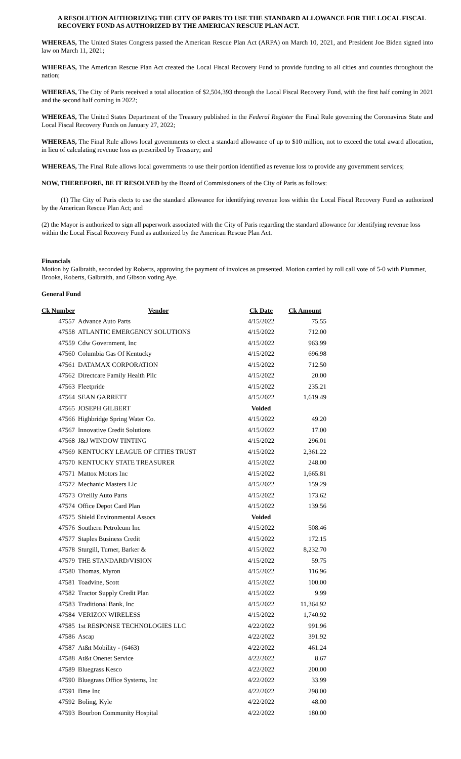A RESOLUTION AUTHORIZING THE CITY OF PARIS TO USE THE STANDARD ALLOWANCE FOR THE LOCAL FISCAL RECOVERY FUND AS AUTHORIZED BY THE AMERICAN RESCUE PLAN ACT.
WHEREAS, The United States Congress passed the American Rescue Plan Act (ARPA) on March 10, 2021, and President Joe Biden signed into law on March 11, 2021;
WHEREAS, The American Rescue Plan Act created the Local Fiscal Recovery Fund to provide funding to all cities and counties throughout the nation;
WHEREAS, The City of Paris received a total allocation of $2,504,393 through the Local Fiscal Recovery Fund, with the first half coming in 2021 and the second half coming in 2022;
WHEREAS, The United States Department of the Treasury published in the Federal Register the Final Rule governing the Coronavirus State and Local Fiscal Recovery Funds on January 27, 2022;
WHEREAS, The Final Rule allows local governments to elect a standard allowance of up to $10 million, not to exceed the total award allocation, in lieu of calculating revenue loss as prescribed by Treasury; and
WHEREAS, The Final Rule allows local governments to use their portion identified as revenue loss to provide any government services;
NOW, THEREFORE, BE IT RESOLVED by the Board of Commissioners of the City of Paris as follows:
(1) The City of Paris elects to use the standard allowance for identifying revenue loss within the Local Fiscal Recovery Fund as authorized by the American Rescue Plan Act; and
(2) the Mayor is authorized to sign all paperwork associated with the City of Paris regarding the standard allowance for identifying revenue loss within the Local Fiscal Recovery Fund as authorized by the American Rescue Plan Act.
Financials
Motion by Galbraith, seconded by Roberts, approving the payment of invoices as presented. Motion carried by roll call vote of 5-0 with Plummer, Brooks, Roberts, Galbraith, and Gibson voting Aye.
General Fund
| Ck Number | Vendor | Ck Date | Ck Amount |
| --- | --- | --- | --- |
| 47557 | Advance Auto Parts | 4/15/2022 | 75.55 |
| 47558 | ATLANTIC EMERGENCY SOLUTIONS | 4/15/2022 | 712.00 |
| 47559 | Cdw Government, Inc | 4/15/2022 | 963.99 |
| 47560 | Columbia Gas Of Kentucky | 4/15/2022 | 696.98 |
| 47561 | DATAMAX CORPORATION | 4/15/2022 | 712.50 |
| 47562 | Directcare Family Health Pllc | 4/15/2022 | 20.00 |
| 47563 | Fleetpride | 4/15/2022 | 235.21 |
| 47564 | SEAN GARRETT | 4/15/2022 | 1,619.49 |
| 47565 | JOSEPH GILBERT | Voided | |
| 47566 | Highbridge Spring Water Co. | 4/15/2022 | 49.20 |
| 47567 | Innovative Credit Solutions | 4/15/2022 | 17.00 |
| 47568 | J&J WINDOW TINTING | 4/15/2022 | 296.01 |
| 47569 | KENTUCKY LEAGUE OF CITIES TRUST | 4/15/2022 | 2,361.22 |
| 47570 | KENTUCKY STATE TREASURER | 4/15/2022 | 248.00 |
| 47571 | Mattox Motors Inc | 4/15/2022 | 1,665.81 |
| 47572 | Mechanic Masters Llc | 4/15/2022 | 159.29 |
| 47573 | O'reilly Auto Parts | 4/15/2022 | 173.62 |
| 47574 | Office Depot Card Plan | 4/15/2022 | 139.56 |
| 47575 | Shield Environmental Assocs | Voided | |
| 47576 | Southern Petroleum Inc | 4/15/2022 | 508.46 |
| 47577 | Staples Business Credit | 4/15/2022 | 172.15 |
| 47578 | Sturgill, Turner, Barker & | 4/15/2022 | 8,232.70 |
| 47579 | THE STANDARD/VISION | 4/15/2022 | 59.75 |
| 47580 | Thomas, Myron | 4/15/2022 | 116.96 |
| 47581 | Toadvine, Scott | 4/15/2022 | 100.00 |
| 47582 | Tractor Supply Credit Plan | 4/15/2022 | 9.99 |
| 47583 | Traditional Bank, Inc | 4/15/2022 | 11,364.92 |
| 47584 | VERIZON WIRELESS | 4/15/2022 | 1,740.92 |
| 47585 | 1st RESPONSE TECHNOLOGIES LLC | 4/22/2022 | 991.96 |
| 47586 | Ascap | 4/22/2022 | 391.92 |
| 47587 | At&t Mobility - (6463) | 4/22/2022 | 461.24 |
| 47588 | At&t Onenet Service | 4/22/2022 | 8.67 |
| 47589 | Bluegrass Kesco | 4/22/2022 | 200.00 |
| 47590 | Bluegrass Office Systems, Inc | 4/22/2022 | 33.99 |
| 47591 | Bme Inc | 4/22/2022 | 298.00 |
| 47592 | Boling, Kyle | 4/22/2022 | 48.00 |
| 47593 | Bourbon Community Hospital | 4/22/2022 | 180.00 |